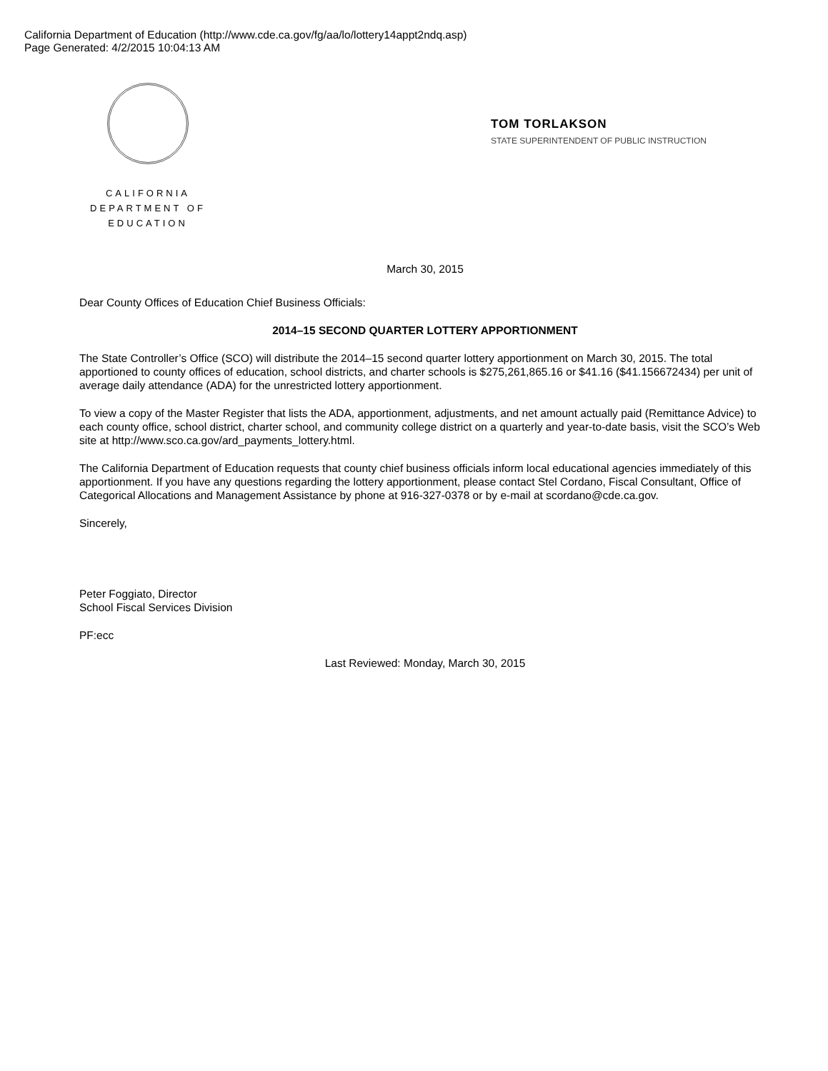California Department of Education (http://www.cde.ca.gov/fg/aa/lo/lottery14appt2ndq.asp)
Page Generated: 4/2/2015 10:04:13 AM
CALIFORNIA
DEPARTMENT OF
EDUCATION
TOM TORLAKSON
STATE SUPERINTENDENT OF PUBLIC INSTRUCTION
March 30, 2015
Dear County Offices of Education Chief Business Officials:
2014–15 SECOND QUARTER LOTTERY APPORTIONMENT
The State Controller’s Office (SCO) will distribute the 2014–15 second quarter lottery apportionment on March 30, 2015. The total apportioned to county offices of education, school districts, and charter schools is $275,261,865.16 or $41.16 ($41.156672434) per unit of average daily attendance (ADA) for the unrestricted lottery apportionment.
To view a copy of the Master Register that lists the ADA, apportionment, adjustments, and net amount actually paid (Remittance Advice) to each county office, school district, charter school, and community college district on a quarterly and year-to-date basis, visit the SCO’s Web site at http://www.sco.ca.gov/ard_payments_lottery.html.
The California Department of Education requests that county chief business officials inform local educational agencies immediately of this apportionment. If you have any questions regarding the lottery apportionment, please contact Stel Cordano, Fiscal Consultant, Office of Categorical Allocations and Management Assistance by phone at 916-327-0378 or by e-mail at scordano@cde.ca.gov.
Sincerely,
Peter Foggiato, Director
School Fiscal Services Division
PF:ecc
Last Reviewed: Monday, March 30, 2015